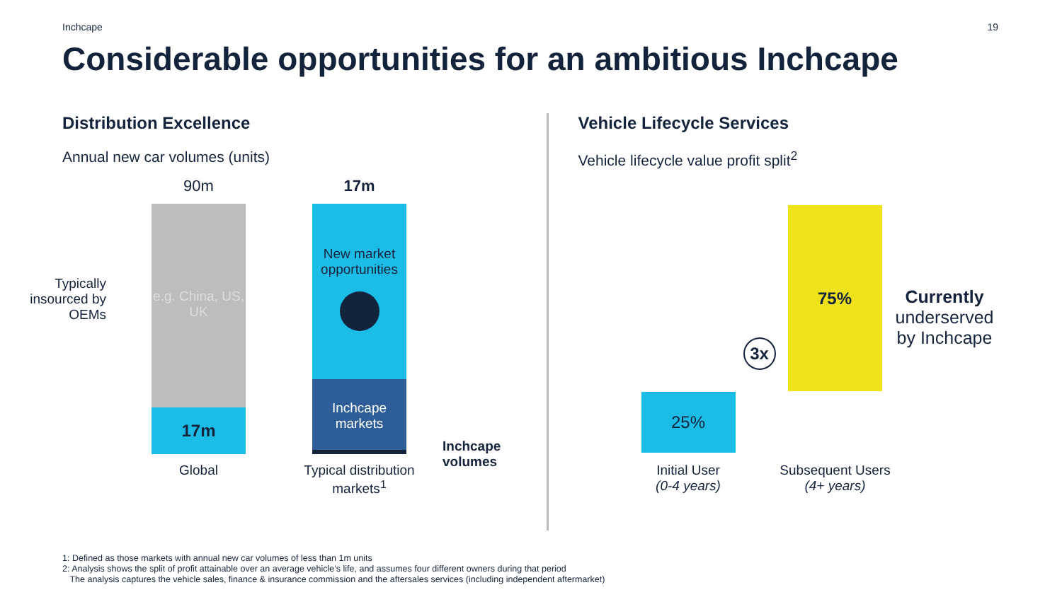Inchcape 19
Considerable opportunities for an ambitious Inchcape
Distribution Excellence
Annual new car volumes (units)
90m 17m
Typically insourced by OEMs
e.g. China, US, UK
17m
New market opportunities
Inchcape markets
Inchcape volumes
Global
Typical distribution markets<sup>1</sup>
Vehicle Lifecycle Services
Vehicle lifecycle value profit split<sup>2</sup>
75%
25%
3x
Currently
underserved
by Inchcape
Initial User
(0-4 years)
Subsequent Users
(4+ years)
1: Defined as those markets with annual new car volumes of less than 1m units
2: Analysis shows the split of profit attainable over an average vehicle’s life, and assumes four different owners during that period
The analysis captures the vehicle sales, finance & insurance commission and the aftersales services (including independent aftermarket)